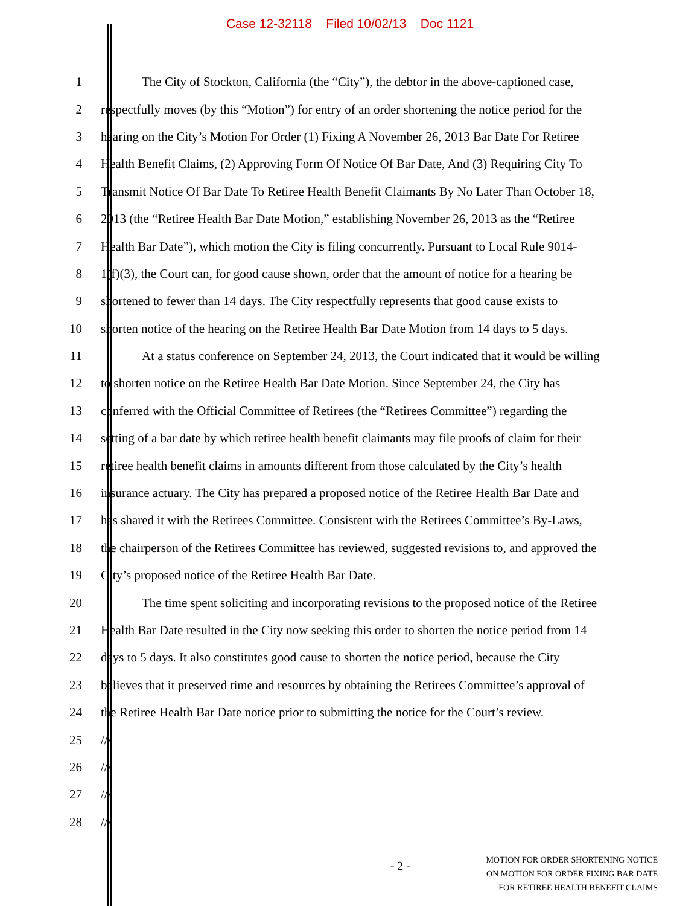Case 12-32118 Filed 10/02/13 Doc 1121
1 The City of Stockton, California (the “City”), the debtor in the above-captioned case,
2 respectfully moves (by this “Motion”) for entry of an order shortening the notice period for the
3 hearing on the City’s Motion For Order (1) Fixing A November 26, 2013 Bar Date For Retiree
4 Health Benefit Claims, (2) Approving Form Of Notice Of Bar Date, And (3) Requiring City To
5 Transmit Notice Of Bar Date To Retiree Health Benefit Claimants By No Later Than October 18,
6 2013 (the “Retiree Health Bar Date Motion,” establishing November 26, 2013 as the “Retiree
7 Health Bar Date”), which motion the City is filing concurrently. Pursuant to Local Rule 9014-
8 1(f)(3), the Court can, for good cause shown, order that the amount of notice for a hearing be
9 shortened to fewer than 14 days. The City respectfully represents that good cause exists to
10 shorten notice of the hearing on the Retiree Health Bar Date Motion from 14 days to 5 days.
11 At a status conference on September 24, 2013, the Court indicated that it would be willing
12 to shorten notice on the Retiree Health Bar Date Motion. Since September 24, the City has
13 conferred with the Official Committee of Retirees (the “Retirees Committee”) regarding the
14 setting of a bar date by which retiree health benefit claimants may file proofs of claim for their
15 retiree health benefit claims in amounts different from those calculated by the City’s health
16 insurance actuary. The City has prepared a proposed notice of the Retiree Health Bar Date and
17 has shared it with the Retirees Committee. Consistent with the Retirees Committee’s By-Laws,
18 the chairperson of the Retirees Committee has reviewed, suggested revisions to, and approved the
19 City’s proposed notice of the Retiree Health Bar Date.
20 The time spent soliciting and incorporating revisions to the proposed notice of the Retiree
21 Health Bar Date resulted in the City now seeking this order to shorten the notice period from 14
22 days to 5 days. It also constitutes good cause to shorten the notice period, because the City
23 believes that it preserved time and resources by obtaining the Retirees Committee’s approval of
24 the Retiree Health Bar Date notice prior to submitting the notice for the Court’s review.
25 ///
26 ///
27 ///
28 ///
- 2 -
MOTION FOR ORDER SHORTENING NOTICE
ON MOTION FOR ORDER FIXING BAR DATE
FOR RETIREE HEALTH BENEFIT CLAIMS